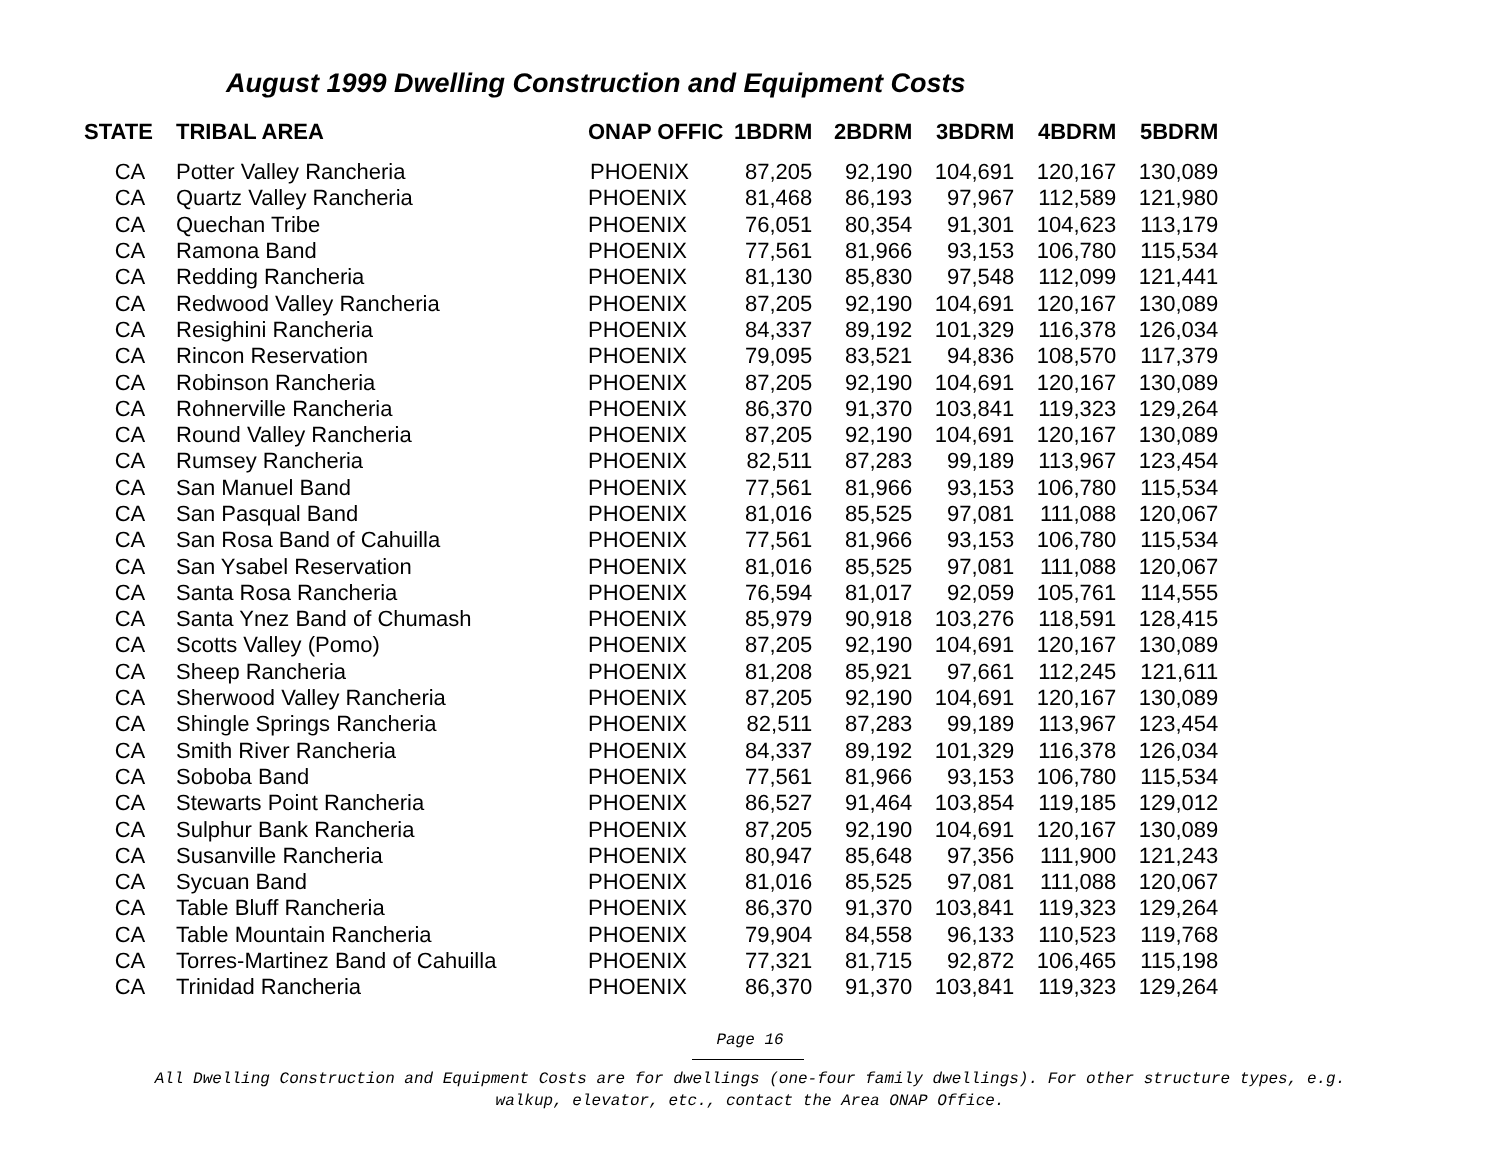August 1999 Dwelling Construction and Equipment Costs
| STATE | TRIBAL AREA | ONAP OFFIC | 1BDRM | 2BDRM | 3BDRM | 4BDRM | 5BDRM |
| --- | --- | --- | --- | --- | --- | --- | --- |
| CA | Potter Valley Rancheria | PHOENIX | 87,205 | 92,190 | 104,691 | 120,167 | 130,089 |
| CA | Quartz Valley Rancheria | PHOENIX | 81,468 | 86,193 | 97,967 | 112,589 | 121,980 |
| CA | Quechan Tribe | PHOENIX | 76,051 | 80,354 | 91,301 | 104,623 | 113,179 |
| CA | Ramona Band | PHOENIX | 77,561 | 81,966 | 93,153 | 106,780 | 115,534 |
| CA | Redding Rancheria | PHOENIX | 81,130 | 85,830 | 97,548 | 112,099 | 121,441 |
| CA | Redwood Valley Rancheria | PHOENIX | 87,205 | 92,190 | 104,691 | 120,167 | 130,089 |
| CA | Resighini Rancheria | PHOENIX | 84,337 | 89,192 | 101,329 | 116,378 | 126,034 |
| CA | Rincon Reservation | PHOENIX | 79,095 | 83,521 | 94,836 | 108,570 | 117,379 |
| CA | Robinson Rancheria | PHOENIX | 87,205 | 92,190 | 104,691 | 120,167 | 130,089 |
| CA | Rohnerville Rancheria | PHOENIX | 86,370 | 91,370 | 103,841 | 119,323 | 129,264 |
| CA | Round Valley Rancheria | PHOENIX | 87,205 | 92,190 | 104,691 | 120,167 | 130,089 |
| CA | Rumsey Rancheria | PHOENIX | 82,511 | 87,283 | 99,189 | 113,967 | 123,454 |
| CA | San Manuel Band | PHOENIX | 77,561 | 81,966 | 93,153 | 106,780 | 115,534 |
| CA | San Pasqual Band | PHOENIX | 81,016 | 85,525 | 97,081 | 111,088 | 120,067 |
| CA | San Rosa Band of Cahuilla | PHOENIX | 77,561 | 81,966 | 93,153 | 106,780 | 115,534 |
| CA | San Ysabel Reservation | PHOENIX | 81,016 | 85,525 | 97,081 | 111,088 | 120,067 |
| CA | Santa Rosa Rancheria | PHOENIX | 76,594 | 81,017 | 92,059 | 105,761 | 114,555 |
| CA | Santa Ynez Band of Chumash | PHOENIX | 85,979 | 90,918 | 103,276 | 118,591 | 128,415 |
| CA | Scotts Valley (Pomo) | PHOENIX | 87,205 | 92,190 | 104,691 | 120,167 | 130,089 |
| CA | Sheep Rancheria | PHOENIX | 81,208 | 85,921 | 97,661 | 112,245 | 121,611 |
| CA | Sherwood Valley Rancheria | PHOENIX | 87,205 | 92,190 | 104,691 | 120,167 | 130,089 |
| CA | Shingle Springs Rancheria | PHOENIX | 82,511 | 87,283 | 99,189 | 113,967 | 123,454 |
| CA | Smith River Rancheria | PHOENIX | 84,337 | 89,192 | 101,329 | 116,378 | 126,034 |
| CA | Soboba Band | PHOENIX | 77,561 | 81,966 | 93,153 | 106,780 | 115,534 |
| CA | Stewarts Point Rancheria | PHOENIX | 86,527 | 91,464 | 103,854 | 119,185 | 129,012 |
| CA | Sulphur Bank Rancheria | PHOENIX | 87,205 | 92,190 | 104,691 | 120,167 | 130,089 |
| CA | Susanville Rancheria | PHOENIX | 80,947 | 85,648 | 97,356 | 111,900 | 121,243 |
| CA | Sycuan Band | PHOENIX | 81,016 | 85,525 | 97,081 | 111,088 | 120,067 |
| CA | Table Bluff Rancheria | PHOENIX | 86,370 | 91,370 | 103,841 | 119,323 | 129,264 |
| CA | Table Mountain Rancheria | PHOENIX | 79,904 | 84,558 | 96,133 | 110,523 | 119,768 |
| CA | Torres-Martinez Band of Cahuilla | PHOENIX | 77,321 | 81,715 | 92,872 | 106,465 | 115,198 |
| CA | Trinidad Rancheria | PHOENIX | 86,370 | 91,370 | 103,841 | 119,323 | 129,264 |
Page 16
All Dwelling Construction and Equipment Costs are for dwellings (one-four family dwellings). For other structure types, e.g.
walkup, elevator, etc., contact the Area ONAP Office.